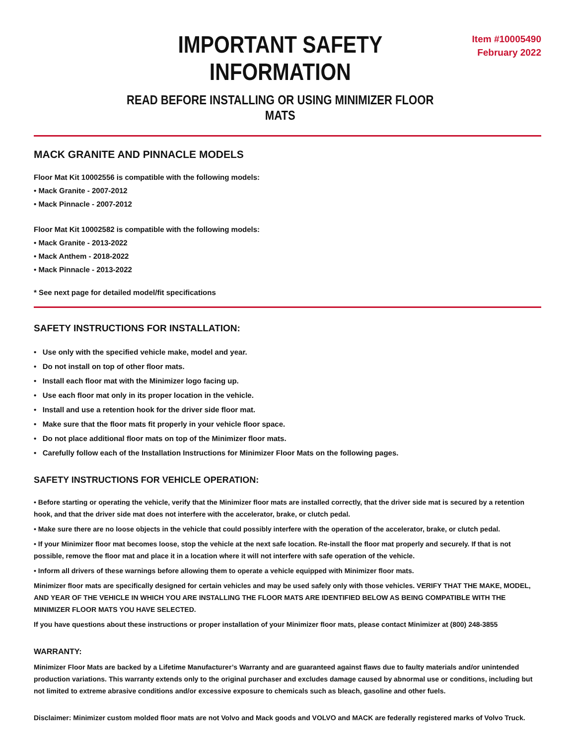IMPORTANT SAFETY INFORMATION
READ BEFORE INSTALLING OR USING MINIMIZER FLOOR MATS
Item #10005490
February 2022
MACK GRANITE AND PINNACLE MODELS
Floor Mat Kit 10002556 is compatible with the following models:
• Mack Granite - 2007-2012
• Mack Pinnacle - 2007-2012
Floor Mat Kit 10002582 is compatible with the following models:
• Mack Granite - 2013-2022
• Mack Anthem - 2018-2022
• Mack Pinnacle - 2013-2022
* See next page for detailed model/fit specifications
SAFETY INSTRUCTIONS FOR INSTALLATION:
• Use only with the specified vehicle make, model and year.
• Do not install on top of other floor mats.
• Install each floor mat with the Minimizer logo facing up.
• Use each floor mat only in its proper location in the vehicle.
• Install and use a retention hook for the driver side floor mat.
• Make sure that the floor mats fit properly in your vehicle floor space.
• Do not place additional floor mats on top of the Minimizer floor mats.
• Carefully follow each of the Installation Instructions for Minimizer Floor Mats on the following pages.
SAFETY INSTRUCTIONS FOR VEHICLE OPERATION:
• Before starting or operating the vehicle, verify that the Minimizer floor mats are installed correctly, that the driver side mat is secured by a retention hook, and that the driver side mat does not interfere with the accelerator, brake, or clutch pedal.
• Make sure there are no loose objects in the vehicle that could possibly interfere with the operation of the accelerator, brake, or clutch pedal.
• If your Minimizer floor mat becomes loose, stop the vehicle at the next safe location. Re-install the floor mat properly and securely. If that is not possible, remove the floor mat and place it in a location where it will not interfere with safe operation of the vehicle.
• Inform all drivers of these warnings before allowing them to operate a vehicle equipped with Minimizer floor mats.
Minimizer floor mats are specifically designed for certain vehicles and may be used safely only with those vehicles. VERIFY THAT THE MAKE, MODEL, AND YEAR OF THE VEHICLE IN WHICH YOU ARE INSTALLING THE FLOOR MATS ARE IDENTIFIED BELOW AS BEING COMPATIBLE WITH THE MINIMIZER FLOOR MATS YOU HAVE SELECTED.
If you have questions about these instructions or proper installation of your Minimizer floor mats, please contact Minimizer at (800) 248-3855
WARRANTY:
Minimizer Floor Mats are backed by a Lifetime Manufacturer’s Warranty and are guaranteed against flaws due to faulty materials and/or unintended production variations. This warranty extends only to the original purchaser and excludes damage caused by abnormal use or conditions, including but not limited to extreme abrasive conditions and/or excessive exposure to chemicals such as bleach, gasoline and other fuels.
Disclaimer: Minimizer custom molded floor mats are not Volvo and Mack goods and VOLVO and MACK are federally registered marks of Volvo Truck.